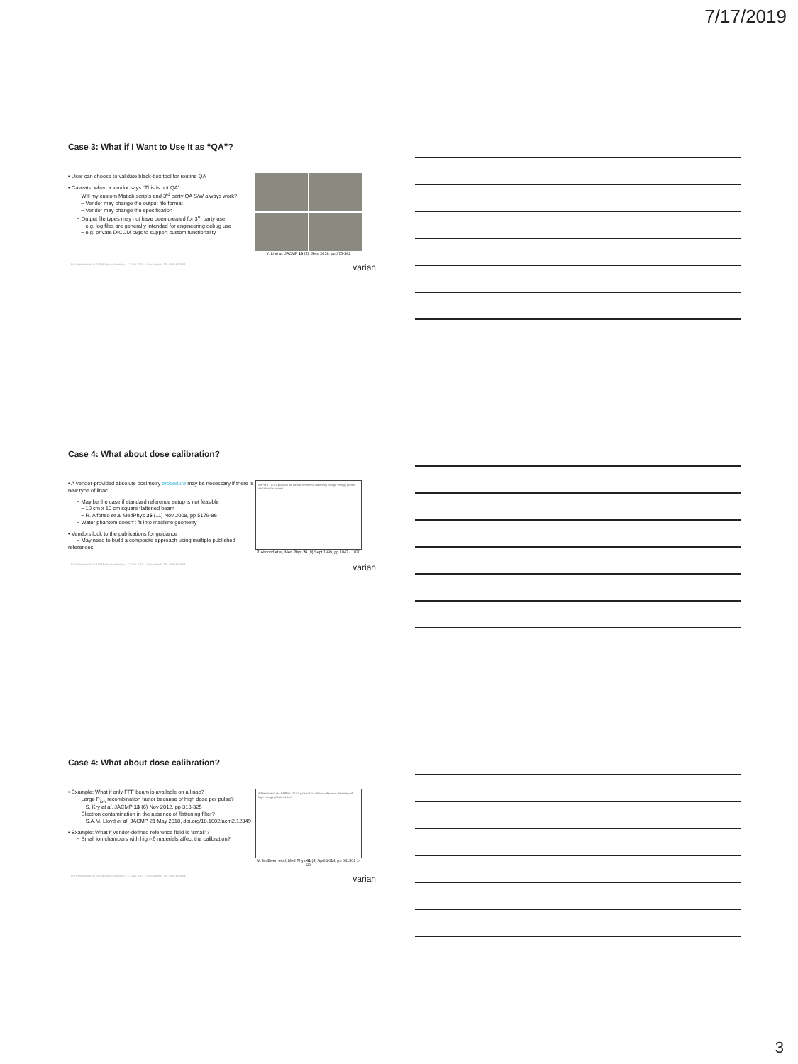7/17/2019
Case 3: What if I Want to Use It as “QA”?
• User can choose to validate black-box tool for routine QA
• Caveats: when a vendor says “This is not QA”
− Will my custom Matlab scripts and 3<sup>rd</sup> party QA S/W always work?
− Vendor may change the output file format
− Vendor may change the specification
− Output file types may not have been created for 3<sup>rd</sup> party use
− e.g. log files are generally intended for engineering debug use
− e.g. private DICOM tags to support custom functionality
Y. Li et al, JACMP 19 (5), Sept 2018, pp 375-382
For Presentation at AAPM Annual Meeting – 17 July 2019 – San Antonio, TX – NIR-M-3064 varian
Case 4: What about dose calibration?
• A vendor-provided absolute dosimetry procedure may be necessary if there is new type of linac.
− May be the case if standard reference setup is not feasible
− 10 cm x 10 cm square flattened beam
− R. Alfonso et al MedPhys 35 (11) Nov 2008, pp 5179-86
− Water phantom doesn’t fit into machine geometry
• Vendors look to the publications for guidance
− May need to build a composite approach using multiple published references
AAPM’s TG-51 protocol for clinical reference dosimetry of high-energy photon and electron beams
P. Almond et al, Med Phys 26 (9) Sept 1999, pp 1847 - 1870
For Presentation at AAPM Annual Meeting – 17 July 2019 – San Antonio, TX – NIR-M-3064 varian
Case 4: What about dose calibration?
• Example: What if only FFF beam is available on a linac?
− Large P<sub>ion</sub> recombination factor because of high dose per pulse?
− S. Kry et al, JACMP 13 (6) Nov 2012, pp 318-325
− Electron contamination in the absence of flattening filter?
− S.A.M. Lloyd et al, JACMP 21 May 2018, doi.org/10.1002/acm2.12349
• Example: What if vendor-defined reference field is “small”?
− Small ion chambers with high-Z materials affect the calibration?
Addendum to the AAPM’s TG-51 protocol for clinical reference dosimetry of high-energy photon beams
M. McEwen et al, Med Phys 41 (4) April 2014, pp 041501 1-20
For Presentation at AAPM Annual Meeting – 17 July 2019 – San Antonio, TX – NIR-M-3064 varian
3